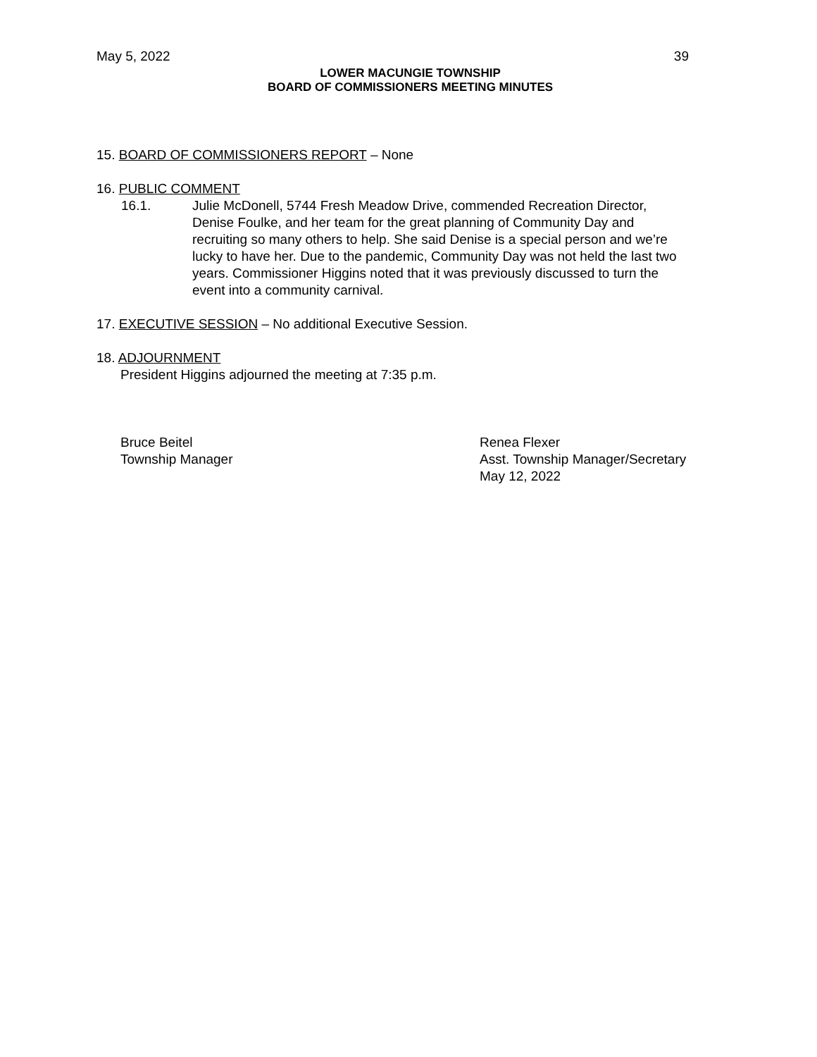May 5, 2022 39
LOWER MACUNGIE TOWNSHIP
BOARD OF COMMISSIONERS MEETING MINUTES
15. BOARD OF COMMISSIONERS REPORT – None
16. PUBLIC COMMENT
16.1. Julie McDonell, 5744 Fresh Meadow Drive, commended Recreation Director, Denise Foulke, and her team for the great planning of Community Day and recruiting so many others to help. She said Denise is a special person and we’re lucky to have her. Due to the pandemic, Community Day was not held the last two years. Commissioner Higgins noted that it was previously discussed to turn the event into a community carnival.
17. EXECUTIVE SESSION – No additional Executive Session.
18. ADJOURNMENT
President Higgins adjourned the meeting at 7:35 p.m.
Bruce Beitel
Township Manager
Renea Flexer
Asst. Township Manager/Secretary
May 12, 2022